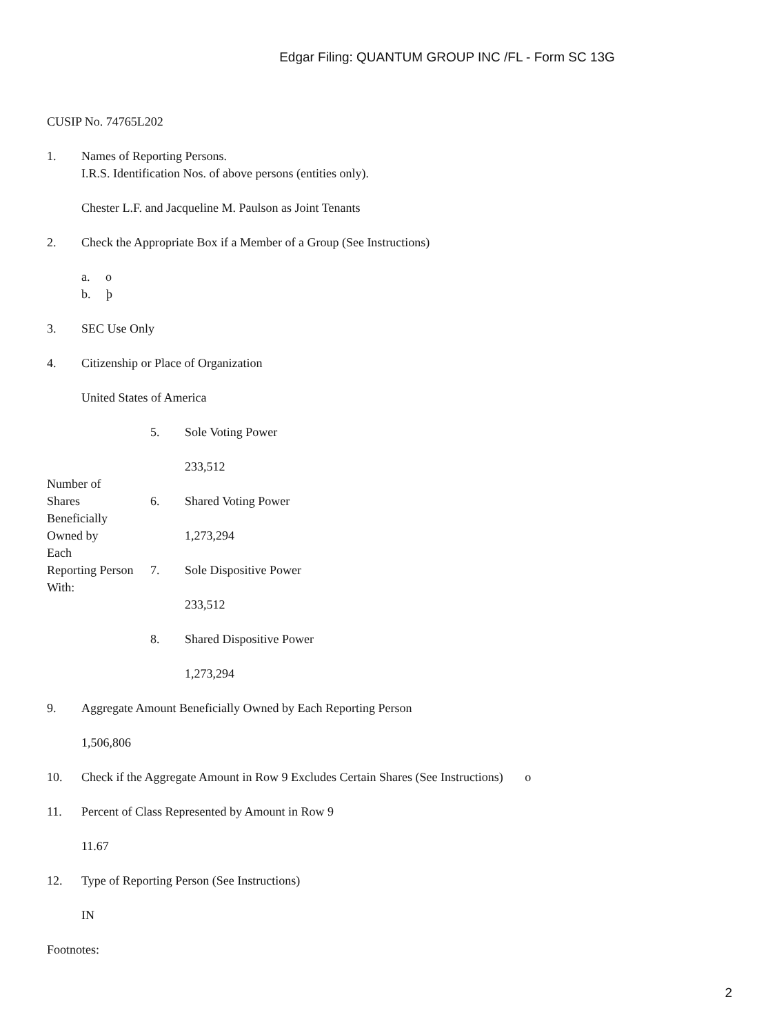Edgar Filing: QUANTUM GROUP INC /FL - Form SC 13G
CUSIP No. 74765L202
1. Names of Reporting Persons.
I.R.S. Identification Nos. of above persons (entities only).
Chester L.F. and Jacqueline M. Paulson as Joint Tenants
2. Check the Appropriate Box if a Member of a Group (See Instructions)
a. o
b. þ
3. SEC Use Only
4. Citizenship or Place of Organization
United States of America
| | 5. | Sole Voting Power 233,512 |
| Number of Shares Beneficially Owned by Each Reporting Person With: | 6. | Shared Voting Power 1,273,294 |
| | 7. | Sole Dispositive Power 233,512 |
| | 8. | Shared Dispositive Power 1,273,294 |
9. Aggregate Amount Beneficially Owned by Each Reporting Person
1,506,806
10. Check if the Aggregate Amount in Row 9 Excludes Certain Shares (See Instructions) o
11. Percent of Class Represented by Amount in Row 9
11.67
12. Type of Reporting Person (See Instructions)
IN
Footnotes:
2